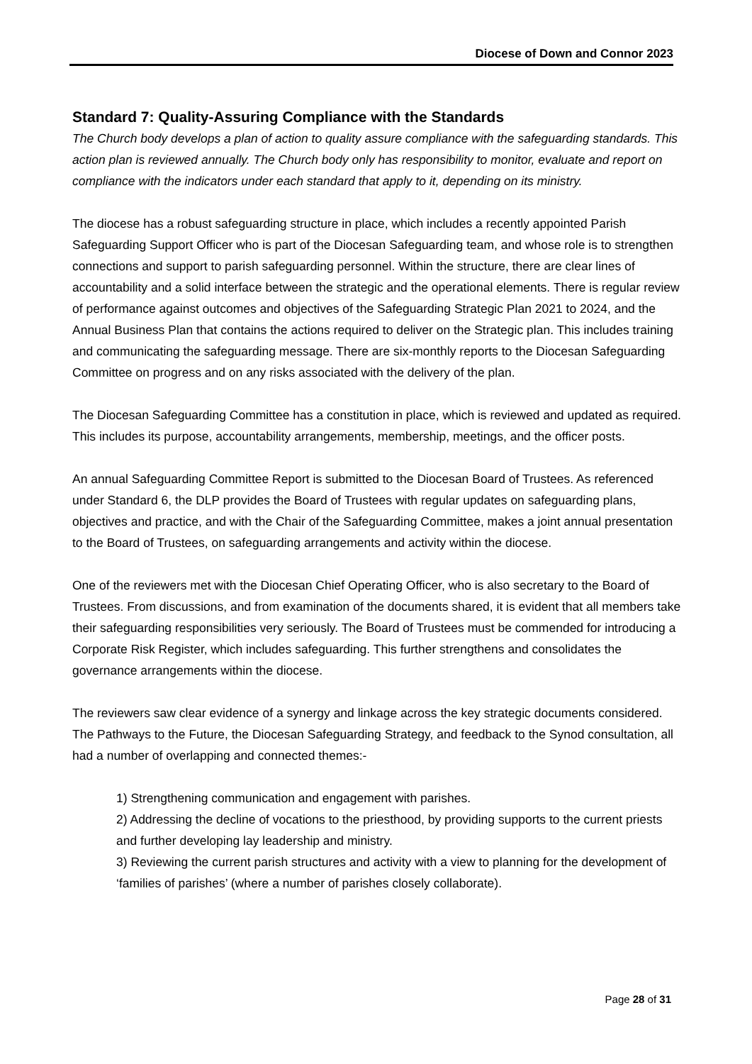Diocese of Down and Connor 2023
Standard 7: Quality-Assuring Compliance with the Standards
The Church body develops a plan of action to quality assure compliance with the safeguarding standards. This action plan is reviewed annually. The Church body only has responsibility to monitor, evaluate and report on compliance with the indicators under each standard that apply to it, depending on its ministry.
The diocese has a robust safeguarding structure in place, which includes a recently appointed Parish Safeguarding Support Officer who is part of the Diocesan Safeguarding team, and whose role is to strengthen connections and support to parish safeguarding personnel. Within the structure, there are clear lines of accountability and a solid interface between the strategic and the operational elements. There is regular review of performance against outcomes and objectives of the Safeguarding Strategic Plan 2021 to 2024, and the Annual Business Plan that contains the actions required to deliver on the Strategic plan. This includes training and communicating the safeguarding message. There are six-monthly reports to the Diocesan Safeguarding Committee on progress and on any risks associated with the delivery of the plan.
The Diocesan Safeguarding Committee has a constitution in place, which is reviewed and updated as required. This includes its purpose, accountability arrangements, membership, meetings, and the officer posts.
An annual Safeguarding Committee Report is submitted to the Diocesan Board of Trustees. As referenced under Standard 6, the DLP provides the Board of Trustees with regular updates on safeguarding plans, objectives and practice, and with the Chair of the Safeguarding Committee, makes a joint annual presentation to the Board of Trustees, on safeguarding arrangements and activity within the diocese.
One of the reviewers met with the Diocesan Chief Operating Officer, who is also secretary to the Board of Trustees. From discussions, and from examination of the documents shared, it is evident that all members take their safeguarding responsibilities very seriously. The Board of Trustees must be commended for introducing a Corporate Risk Register, which includes safeguarding. This further strengthens and consolidates the governance arrangements within the diocese.
The reviewers saw clear evidence of a synergy and linkage across the key strategic documents considered. The Pathways to the Future, the Diocesan Safeguarding Strategy, and feedback to the Synod consultation, all had a number of overlapping and connected themes:-
1) Strengthening communication and engagement with parishes.
2) Addressing the decline of vocations to the priesthood, by providing supports to the current priests and further developing lay leadership and ministry.
3) Reviewing the current parish structures and activity with a view to planning for the development of ‘families of parishes’ (where a number of parishes closely collaborate).
Page 28 of 31